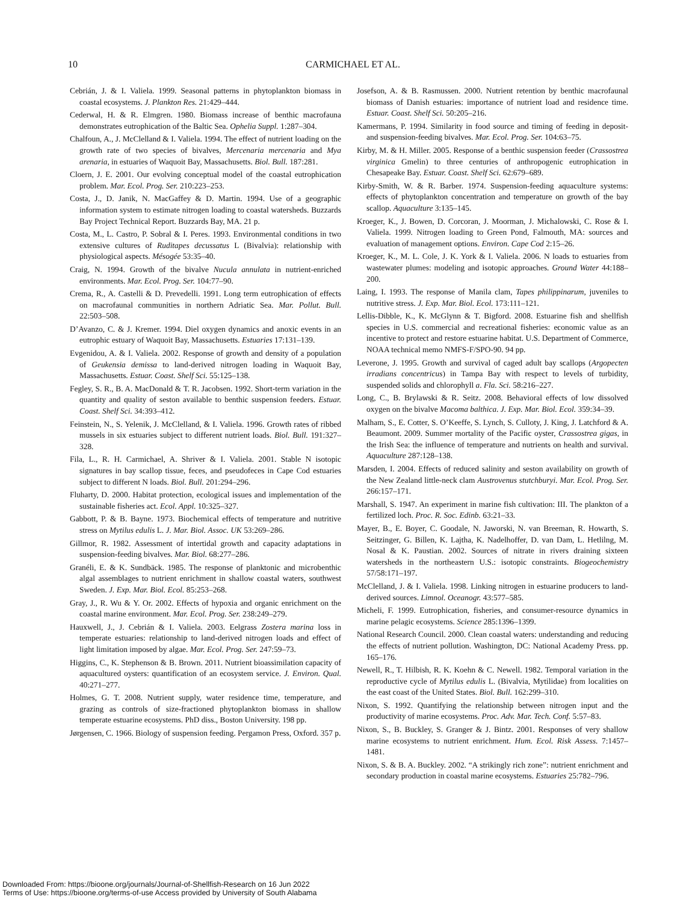10
CARMICHAEL ET AL.
Cebrián, J. & I. Valiela. 1999. Seasonal patterns in phytoplankton biomass in coastal ecosystems. J. Plankton Res. 21:429–444.
Cederwal, H. & R. Elmgren. 1980. Biomass increase of benthic macrofauna demonstrates eutrophication of the Baltic Sea. Ophelia Suppl. 1:287–304.
Chalfoun, A., J. McClelland & I. Valiela. 1994. The effect of nutrient loading on the growth rate of two species of bivalves, Mercenaria mercenaria and Mya arenaria, in estuaries of Waquoit Bay, Massachusetts. Biol. Bull. 187:281.
Cloern, J. E. 2001. Our evolving conceptual model of the coastal eutrophication problem. Mar. Ecol. Prog. Ser. 210:223–253.
Costa, J., D. Janik, N. MacGaffey & D. Martin. 1994. Use of a geographic information system to estimate nitrogen loading to coastal watersheds. Buzzards Bay Project Technical Report. Buzzards Bay, MA. 21 p.
Costa, M., L. Castro, P. Sobral & I. Peres. 1993. Environmental conditions in two extensive cultures of Ruditapes decussatus L (Bivalvia): relationship with physiological aspects. Mésogée 53:35–40.
Craig, N. 1994. Growth of the bivalve Nucula annulata in nutrient-enriched environments. Mar. Ecol. Prog. Ser. 104:77–90.
Crema, R., A. Castelli & D. Prevedelli. 1991. Long term eutrophication of effects on macrofaunal communities in northern Adriatic Sea. Mar. Pollut. Bull. 22:503–508.
D’Avanzo, C. & J. Kremer. 1994. Diel oxygen dynamics and anoxic events in an eutrophic estuary of Waquoit Bay, Massachusetts. Estuaries 17:131–139.
Evgenidou, A. & I. Valiela. 2002. Response of growth and density of a population of Geukensia demissa to land-derived nitrogen loading in Waquoit Bay, Massachusetts. Estuar. Coast. Shelf Sci. 55:125–138.
Fegley, S. R., B. A. MacDonald & T. R. Jacobsen. 1992. Short-term variation in the quantity and quality of seston available to benthic suspension feeders. Estuar. Coast. Shelf Sci. 34:393–412.
Feinstein, N., S. Yelenik, J. McClelland, & I. Valiela. 1996. Growth rates of ribbed mussels in six estuaries subject to different nutrient loads. Biol. Bull. 191:327–328.
Fila, L., R. H. Carmichael, A. Shriver & I. Valiela. 2001. Stable N isotopic signatures in bay scallop tissue, feces, and pseudofeces in Cape Cod estuaries subject to different N loads. Biol. Bull. 201:294–296.
Fluharty, D. 2000. Habitat protection, ecological issues and implementation of the sustainable fisheries act. Ecol. Appl. 10:325–327.
Gabbott, P. & B. Bayne. 1973. Biochemical effects of temperature and nutritive stress on Mytilus edulis L. J. Mar. Biol. Assoc. UK 53:269–286.
Gillmor, R. 1982. Assessment of intertidal growth and capacity adaptations in suspension-feeding bivalves. Mar. Biol. 68:277–286.
Granéli, E. & K. Sundbäck. 1985. The response of planktonic and microbenthic algal assemblages to nutrient enrichment in shallow coastal waters, southwest Sweden. J. Exp. Mar. Biol. Ecol. 85:253–268.
Gray, J., R. Wu & Y. Or. 2002. Effects of hypoxia and organic enrichment on the coastal marine environment. Mar. Ecol. Prog. Ser. 238:249–279.
Hauxwell, J., J. Cebrián & I. Valiela. 2003. Eelgrass Zostera marina loss in temperate estuaries: relationship to land-derived nitrogen loads and effect of light limitation imposed by algae. Mar. Ecol. Prog. Ser. 247:59–73.
Higgins, C., K. Stephenson & B. Brown. 2011. Nutrient bioassimilation capacity of aquacultured oysters: quantification of an ecosystem service. J. Environ. Qual. 40:271–277.
Holmes, G. T. 2008. Nutrient supply, water residence time, temperature, and grazing as controls of size-fractioned phytoplankton biomass in shallow temperate estuarine ecosystems. PhD diss., Boston University. 198 pp.
Jørgensen, C. 1966. Biology of suspension feeding. Pergamon Press, Oxford. 357 p.
Josefson, A. & B. Rasmussen. 2000. Nutrient retention by benthic macrofaunal biomass of Danish estuaries: importance of nutrient load and residence time. Estuar. Coast. Shelf Sci. 50:205–216.
Kamermans, P. 1994. Similarity in food source and timing of feeding in deposit- and suspension-feeding bivalves. Mar. Ecol. Prog. Ser. 104:63–75.
Kirby, M. & H. Miller. 2005. Response of a benthic suspension feeder (Crassostrea virginica Gmelin) to three centuries of anthropogenic eutrophication in Chesapeake Bay. Estuar. Coast. Shelf Sci. 62:679–689.
Kirby-Smith, W. & R. Barber. 1974. Suspension-feeding aquaculture systems: effects of phytoplankton concentration and temperature on growth of the bay scallop. Aquaculture 3:135–145.
Kroeger, K., J. Bowen, D. Corcoran, J. Moorman, J. Michalowski, C. Rose & I. Valiela. 1999. Nitrogen loading to Green Pond, Falmouth, MA: sources and evaluation of management options. Environ. Cape Cod 2:15–26.
Kroeger, K., M. L. Cole, J. K. York & I. Valiela. 2006. N loads to estuaries from wastewater plumes: modeling and isotopic approaches. Ground Water 44:188–200.
Laing, I. 1993. The response of Manila clam, Tapes philippinarum, juveniles to nutritive stress. J. Exp. Mar. Biol. Ecol. 173:111–121.
Lellis-Dibble, K., K. McGlynn & T. Bigford. 2008. Estuarine fish and shellfish species in U.S. commercial and recreational fisheries: economic value as an incentive to protect and restore estuarine habitat. U.S. Department of Commerce, NOAA technical memo NMFS-F/SPO-90. 94 pp.
Leverone, J. 1995. Growth and survival of caged adult bay scallops (Argopecten irradians concentricus) in Tampa Bay with respect to levels of turbidity, suspended solids and chlorophyll a. Fla. Sci. 58:216–227.
Long, C., B. Brylawski & R. Seitz. 2008. Behavioral effects of low dissolved oxygen on the bivalve Macoma balthica. J. Exp. Mar. Biol. Ecol. 359:34–39.
Malham, S., E. Cotter, S. O’Keeffe, S. Lynch, S. Culloty, J. King, J. Latchford & A. Beaumont. 2009. Summer mortality of the Pacific oyster, Crassostrea gigas, in the Irish Sea: the influence of temperature and nutrients on health and survival. Aquaculture 287:128–138.
Marsden, I. 2004. Effects of reduced salinity and seston availability on growth of the New Zealand little-neck clam Austrovenus stutchburyi. Mar. Ecol. Prog. Ser. 266:157–171.
Marshall, S. 1947. An experiment in marine fish cultivation: III. The plankton of a fertilized loch. Proc. R. Soc. Edinb. 63:21–33.
Mayer, B., E. Boyer, C. Goodale, N. Jaworski, N. van Breeman, R. Howarth, S. Seitzinger, G. Billen, K. Lajtha, K. Nadelhoffer, D. van Dam, L. Hetlilng, M. Nosal & K. Paustian. 2002. Sources of nitrate in rivers draining sixteen watersheds in the northeastern U.S.: isotopic constraints. Biogeochemistry 57/58:171–197.
McClelland, J. & I. Valiela. 1998. Linking nitrogen in estuarine producers to land-derived sources. Limnol. Oceanogr. 43:577–585.
Micheli, F. 1999. Eutrophication, fisheries, and consumer-resource dynamics in marine pelagic ecosystems. Science 285:1396–1399.
National Research Council. 2000. Clean coastal waters: understanding and reducing the effects of nutrient pollution. Washington, DC: National Academy Press. pp. 165–176.
Newell, R., T. Hilbish, R. K. Koehn & C. Newell. 1982. Temporal variation in the reproductive cycle of Mytilus edulis L. (Bivalvia, Mytilidae) from localities on the east coast of the United States. Biol. Bull. 162:299–310.
Nixon, S. 1992. Quantifying the relationship between nitrogen input and the productivity of marine ecosystems. Proc. Adv. Mar. Tech. Conf. 5:57–83.
Nixon, S., B. Buckley, S. Granger & J. Bintz. 2001. Responses of very shallow marine ecosystems to nutrient enrichment. Hum. Ecol. Risk Assess. 7:1457–1481.
Nixon, S. & B. A. Buckley. 2002. “A strikingly rich zone”: nutrient enrichment and secondary production in coastal marine ecosystems. Estuaries 25:782–796.
Downloaded From: https://bioone.org/journals/Journal-of-Shellfish-Research on 16 Jun 2022
Terms of Use: https://bioone.org/terms-of-use Access provided by University of South Alabama